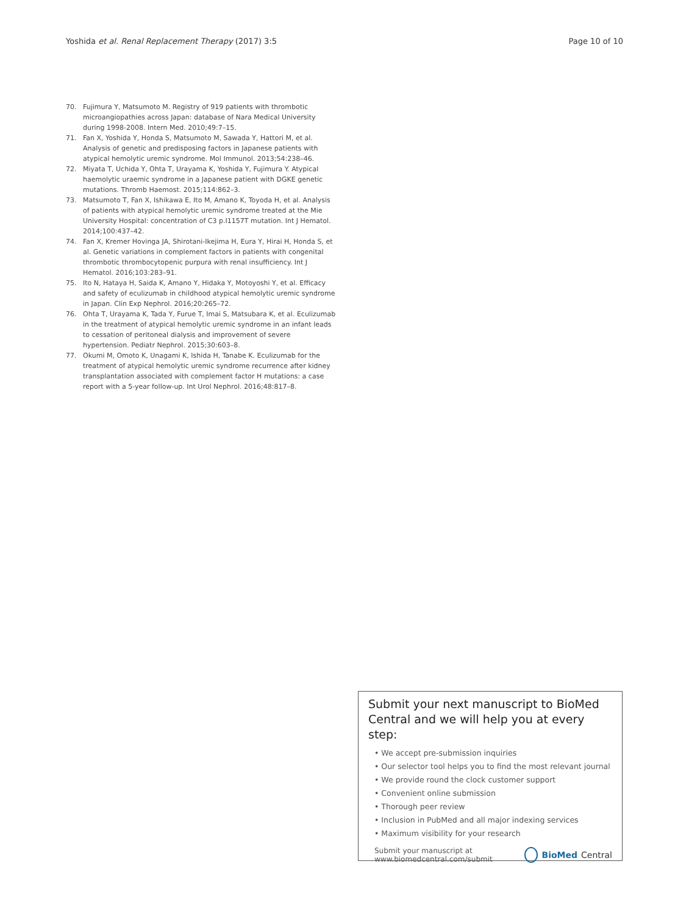Yoshida et al. Renal Replacement Therapy (2017) 3:5 Page 10 of 10
70. Fujimura Y, Matsumoto M. Registry of 919 patients with thrombotic microangiopathies across Japan: database of Nara Medical University during 1998-2008. Intern Med. 2010;49:7–15.
71. Fan X, Yoshida Y, Honda S, Matsumoto M, Sawada Y, Hattori M, et al. Analysis of genetic and predisposing factors in Japanese patients with atypical hemolytic uremic syndrome. Mol Immunol. 2013;54:238–46.
72. Miyata T, Uchida Y, Ohta T, Urayama K, Yoshida Y, Fujimura Y. Atypical haemolytic uraemic syndrome in a Japanese patient with DGKE genetic mutations. Thromb Haemost. 2015;114:862–3.
73. Matsumoto T, Fan X, Ishikawa E, Ito M, Amano K, Toyoda H, et al. Analysis of patients with atypical hemolytic uremic syndrome treated at the Mie University Hospital: concentration of C3 p.I1157T mutation. Int J Hematol. 2014;100:437–42.
74. Fan X, Kremer Hovinga JA, Shirotani-Ikejima H, Eura Y, Hirai H, Honda S, et al. Genetic variations in complement factors in patients with congenital thrombotic thrombocytopenic purpura with renal insufficiency. Int J Hematol. 2016;103:283–91.
75. Ito N, Hataya H, Saida K, Amano Y, Hidaka Y, Motoyoshi Y, et al. Efficacy and safety of eculizumab in childhood atypical hemolytic uremic syndrome in Japan. Clin Exp Nephrol. 2016;20:265–72.
76. Ohta T, Urayama K, Tada Y, Furue T, Imai S, Matsubara K, et al. Eculizumab in the treatment of atypical hemolytic uremic syndrome in an infant leads to cessation of peritoneal dialysis and improvement of severe hypertension. Pediatr Nephrol. 2015;30:603–8.
77. Okumi M, Omoto K, Unagami K, Ishida H, Tanabe K. Eculizumab for the treatment of atypical hemolytic uremic syndrome recurrence after kidney transplantation associated with complement factor H mutations: a case report with a 5-year follow-up. Int Urol Nephrol. 2016;48:817–8.
Submit your next manuscript to BioMed Central and we will help you at every step:
• We accept pre-submission inquiries
• Our selector tool helps you to find the most relevant journal
• We provide round the clock customer support
• Convenient online submission
• Thorough peer review
• Inclusion in PubMed and all major indexing services
• Maximum visibility for your research
Submit your manuscript at
www.biomedcentral.com/submit BioMed Central